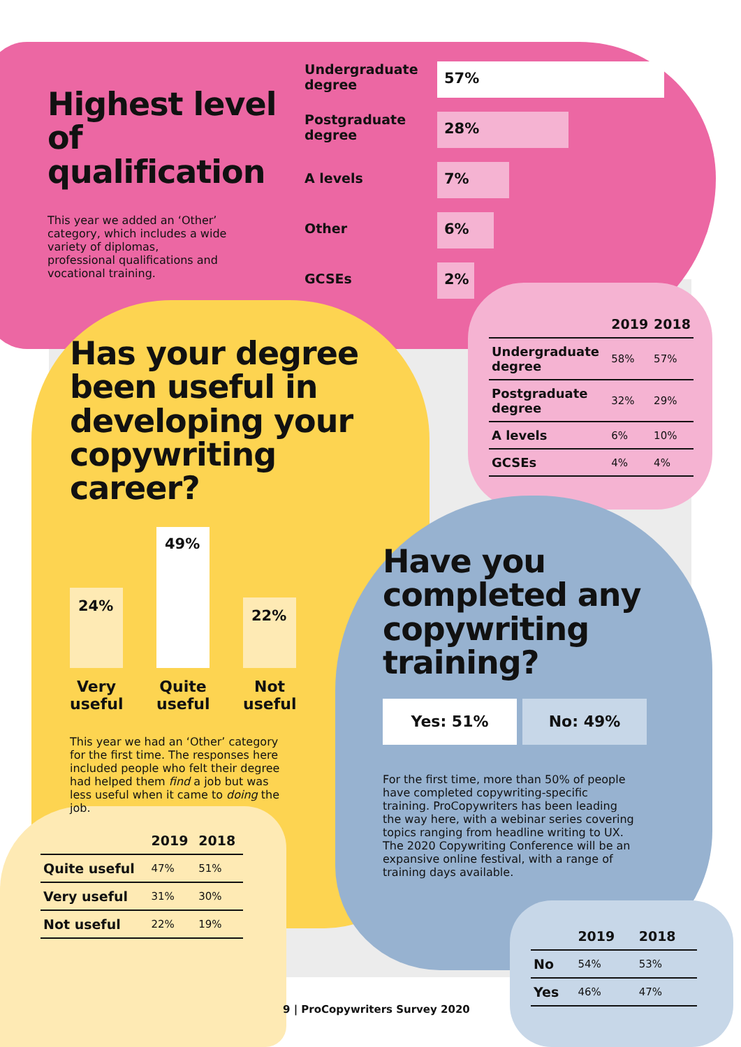Highest level of qualification
This year we added an ‘Other’ category, which includes a wide variety of diplomas, professional qualifications and vocational training.
Undergraduate degree
57%
Postgraduate degree
28%
A levels
7%
Other
6%
GCSEs
2%
| | 2019 | 2018 |
| --- | --- | --- |
| Undergraduate degree | 58% | 57% |
| Postgraduate degree | 32% | 29% |
| A levels | 6% | 10% |
| GCSEs | 4% | 4% |
Has your degree been useful in developing your copywriting career?
24%
49%
22%
Very useful
Quite useful
Not useful
This year we had an ‘Other’ category for the first time. The responses here included people who felt their degree had helped them find a job but was less useful when it came to doing the job.
| | 2019 | 2018 |
| --- | --- | --- |
| Quite useful | 47% | 51% |
| Very useful | 31% | 30% |
| Not useful | 22% | 19% |
Have you completed any copywriting training?
Yes: 51% No: 49%
For the first time, more than 50% of people have completed copywriting-specific training. ProCopywriters has been leading the way here, with a webinar series covering topics ranging from headline writing to UX. The 2020 Copywriting Conference will be an expansive online festival, with a range of training days available.
| | 2019 | 2018 |
| --- | --- | --- |
| No | 54% | 53% |
| Yes | 46% | 47% |
9 | ProCopywriters Survey 2020